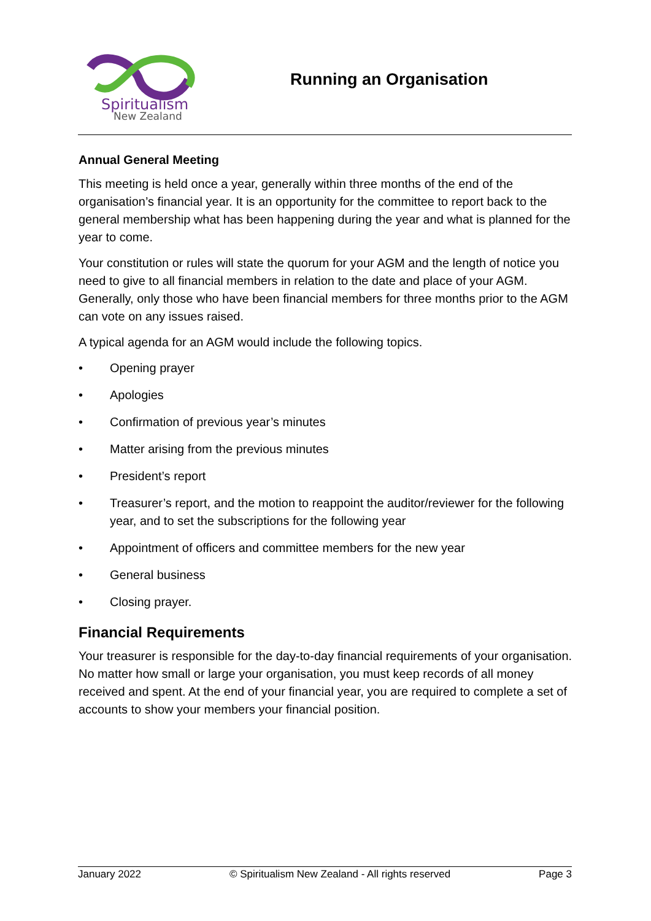Spiritualism
New Zealand
Running an Organisation
Annual General Meeting
This meeting is held once a year, generally within three months of the end of the organisation’s financial year. It is an opportunity for the committee to report back to the general membership what has been happening during the year and what is planned for the year to come.
Your constitution or rules will state the quorum for your AGM and the length of notice you need to give to all financial members in relation to the date and place of your AGM. Generally, only those who have been financial members for three months prior to the AGM can vote on any issues raised.
A typical agenda for an AGM would include the following topics.
• Opening prayer
• Apologies
• Confirmation of previous year’s minutes
• Matter arising from the previous minutes
• President’s report
• Treasurer’s report, and the motion to reappoint the auditor/reviewer for the following year, and to set the subscriptions for the following year
• Appointment of officers and committee members for the new year
• General business
• Closing prayer.
Financial Requirements
Your treasurer is responsible for the day-to-day financial requirements of your organisation. No matter how small or large your organisation, you must keep records of all money received and spent. At the end of your financial year, you are required to complete a set of accounts to show your members your financial position.
January 2022 © Spiritualism New Zealand - All rights reserved Page 3